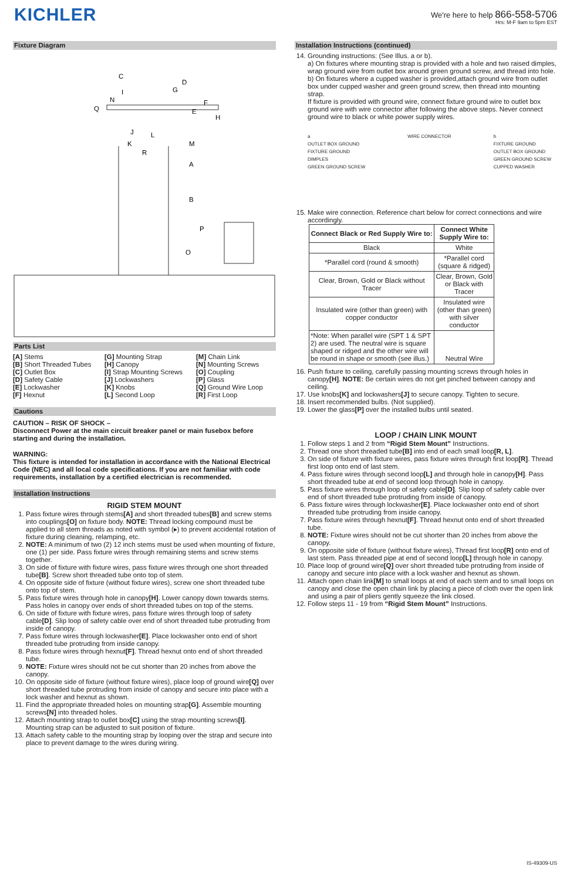KICHLER
We're here to help 866-558-5706
Hrs: M-F 9am to 5pm EST
Fixture Diagram
C
D
G
I
N
Q
F
E
H
J
L
K
M
R
A
B
P
O
Parts List
[A] Stems
[B] Short Threaded Tubes
[C] Outlet Box
[D] Safety Cable
[E] Lockwasher
[F] Hexnut
[G] Mounting Strap
[H] Canopy
[I] Strap Mounting Screws
[J] Lockwashers
[K] Knobs
[L] Second Loop
[M] Chain Link
[N] Mounting Screws
[O] Coupling
[P] Glass
[Q] Ground Wire Loop
[R] First Loop
Cautions
CAUTION – RISK OF SHOCK –
Disconnect Power at the main circuit breaker panel or main fusebox before starting and during the installation.
WARNING:
This fixture is intended for installation in accordance with the National Electrical Code (NEC) and all local code specifications. If you are not familiar with code requirements, installation by a certified electrician is recommended.
Installation Instructions
RIGID STEM MOUNT
1. Pass fixture wires through stems[A] and short threaded tubes[B] and screw stems into couplings[O] on fixture body. NOTE: Thread locking compound must be applied to all stem threads as noted with symbol (▸) to prevent accidental rotation of fixture during cleaning, relamping, etc.
2. NOTE: A minimum of two (2) 12 inch stems must be used when mounting of fixture, one (1) per side. Pass fixture wires through remaining stems and screw stems together.
3. On side of fixture with fixture wires, pass fixture wires through one short threaded tube[B]. Screw short threaded tube onto top of stem.
4. On opposite side of fixture (without fixture wires), screw one short threaded tube onto top of stem.
5. Pass fixture wires through hole in canopy[H]. Lower canopy down towards stems. Pass holes in canopy over ends of short threaded tubes on top of the stems.
6. On side of fixture with fixture wires, pass fixture wires through loop of safety cable[D]. Slip loop of safety cable over end of short threaded tube protruding from inside of canopy.
7. Pass fixture wires through lockwasher[E]. Place lockwasher onto end of short threaded tube protruding from inside canopy.
8. Pass fixture wires through hexnut[F]. Thread hexnut onto end of short threaded tube.
9. NOTE: Fixture wires should not be cut shorter than 20 inches from above the canopy.
10. On opposite side of fixture (without fixture wires), place loop of ground wire[Q] over short threaded tube protruding from inside of canopy and secure into place with a lock washer and hexnut as shown.
11. Find the appropriate threaded holes on mounting strap[G]. Assemble mounting screws[N] into threaded holes.
12. Attach mounting strap to outlet box[C] using the strap mounting screws[I]. Mounting strap can be adjusted to suit position of fixture.
13. Attach safety cable to the mounting strap by looping over the strap and secure into place to prevent damage to the wires during wiring.
Installation Instructions (continued)
14. Grounding instructions: (See Illus. a or b).
a) On fixtures where mounting strap is provided with a hole and two raised dimples, wrap ground wire from outlet box around green ground screw, and thread into hole.
b) On fixtures where a cupped washer is provided,attach ground wire from outlet box under cupped washer and green ground screw, then thread into mounting strap.
If fixture is provided with ground wire, connect fixture ground wire to outlet box ground wire with wire connector after following the above steps. Never connect ground wire to black or white power supply wires.
a
OUTLET BOX GROUND
FIXTURE GROUND
DIMPLES
GREEN GROUND SCREW WIRE CONNECTOR b
FIXTURE GROUND
OUTLET BOX GROUND
GREEN GROUND SCREW
CUPPED WASHER
15. Make wire connection. Reference chart below for correct connections and wire accordingly.
| Connect Black or Red Supply Wire to: | Connect White Supply Wire to: |
| --- | --- |
| Black | White |
| *Parallel cord (round & smooth) | *Parallel cord (square & ridged) |
| Clear, Brown, Gold or Black without Tracer | Clear, Brown, Gold or Black with Tracer |
| Insulated wire (other than green) with copper conductor | Insulated wire (other than green) with silver conductor |
| *Note: When parallel wire (SPT 1 & SPT 2) are used. The neutral wire is square shaped or ridged and the other wire will be round in shape or smooth (see illus.) | Neutral Wire |
16. Push fixture to ceiling, carefully passing mounting screws through holes in canopy[H]. NOTE: Be certain wires do not get pinched between canopy and ceiling.
17. Use knobs[K] and lockwashers[J] to secure canopy. Tighten to secure.
18. Insert recommended bulbs. (Not supplied).
19. Lower the glass[P] over the installed bulbs until seated.
LOOP / CHAIN LINK MOUNT
1. Follow steps 1 and 2 from “Rigid Stem Mount” Instructions.
2. Thread one short threaded tube[B] into end of each small loop[R, L].
3. On side of fixture with fixture wires, pass fixture wires through first loop[R]. Thread first loop onto end of last stem.
4. Pass fixture wires through second loop[L] and through hole in canopy[H]. Pass short threaded tube at end of second loop through hole in canopy.
5. Pass fixture wires through loop of safety cable[D]. Slip loop of safety cable over end of short threaded tube protruding from inside of canopy.
6. Pass fixture wires through lockwasher[E]. Place lockwasher onto end of short threaded tube protruding from inside canopy.
7. Pass fixture wires through hexnut[F]. Thread hexnut onto end of short threaded tube.
8. NOTE: Fixture wires should not be cut shorter than 20 inches from above the canopy.
9. On opposite side of fixture (without fixture wires), Thread first loop[R] onto end of last stem. Pass threaded pipe at end of second loop[L] through hole in canopy.
10. Place loop of ground wire[Q] over short threaded tube protruding from inside of canopy and secure into place with a lock washer and hexnut as shown.
11. Attach open chain link[M] to small loops at end of each stem and to small loops on canopy and close the open chain link by placing a piece of cloth over the open link and using a pair of pliers gently squeeze the link closed.
12. Follow steps 11 - 19 from “Rigid Stem Mount” Instructions.
IS-49309-US